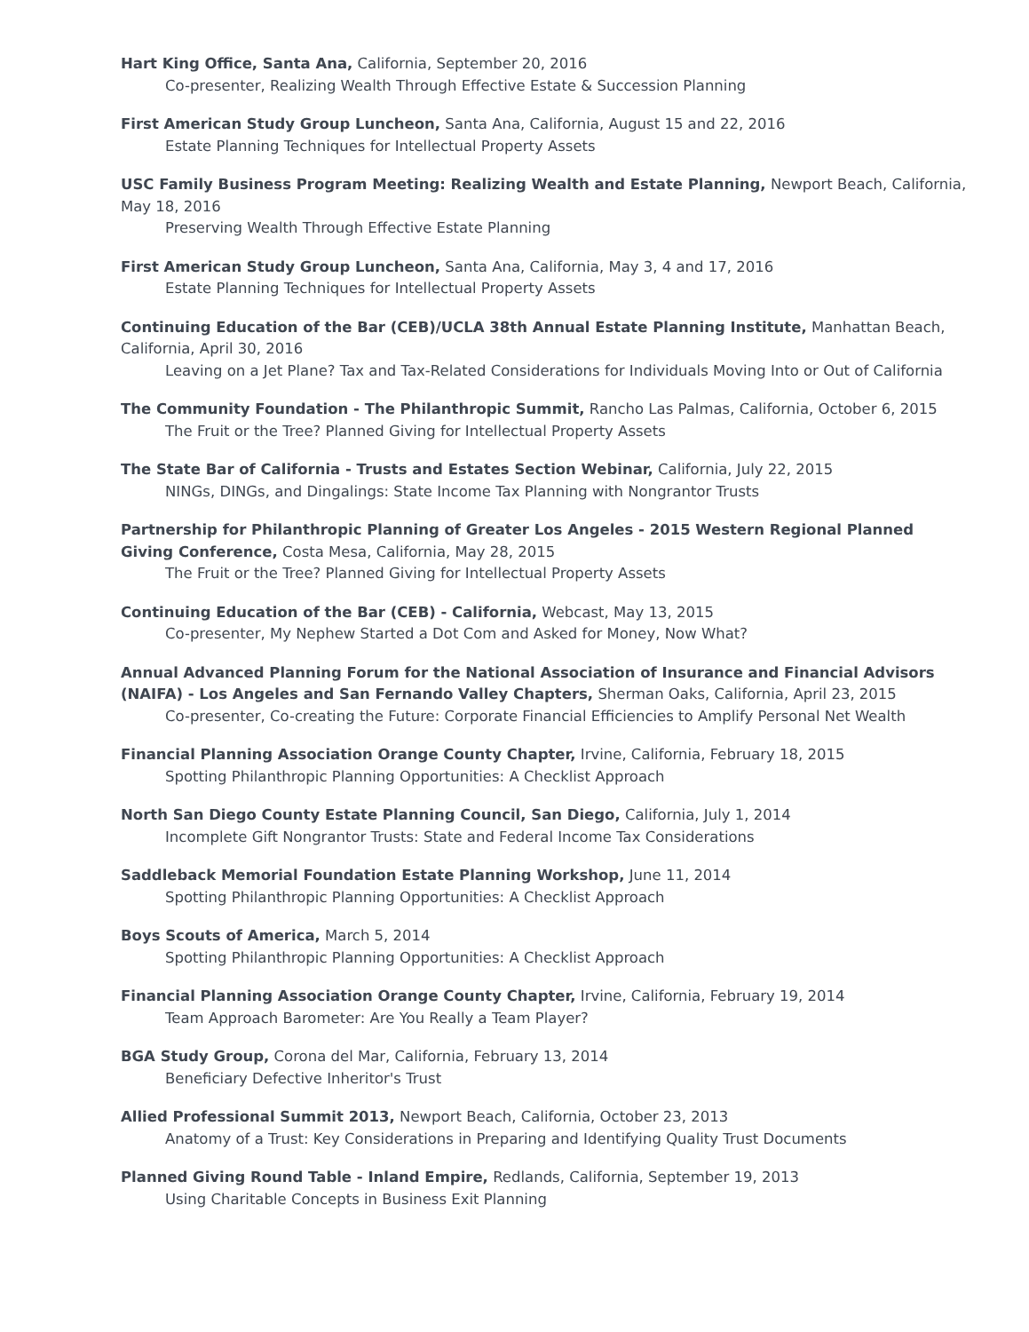Hart King Office, Santa Ana, California, September 20, 2016
Co-presenter, Realizing Wealth Through Effective Estate & Succession Planning
First American Study Group Luncheon, Santa Ana, California, August 15 and 22, 2016
Estate Planning Techniques for Intellectual Property Assets
USC Family Business Program Meeting: Realizing Wealth and Estate Planning, Newport Beach, California, May 18, 2016
Preserving Wealth Through Effective Estate Planning
First American Study Group Luncheon, Santa Ana, California, May 3, 4 and 17, 2016
Estate Planning Techniques for Intellectual Property Assets
Continuing Education of the Bar (CEB)/UCLA 38th Annual Estate Planning Institute, Manhattan Beach, California, April 30, 2016
Leaving on a Jet Plane? Tax and Tax-Related Considerations for Individuals Moving Into or Out of California
The Community Foundation - The Philanthropic Summit, Rancho Las Palmas, California, October 6, 2015
The Fruit or the Tree? Planned Giving for Intellectual Property Assets
The State Bar of California - Trusts and Estates Section Webinar, California, July 22, 2015
NINGs, DINGs, and Dingalings: State Income Tax Planning with Nongrantor Trusts
Partnership for Philanthropic Planning of Greater Los Angeles - 2015 Western Regional Planned Giving Conference, Costa Mesa, California, May 28, 2015
The Fruit or the Tree? Planned Giving for Intellectual Property Assets
Continuing Education of the Bar (CEB) - California, Webcast, May 13, 2015
Co-presenter, My Nephew Started a Dot Com and Asked for Money, Now What?
Annual Advanced Planning Forum for the National Association of Insurance and Financial Advisors (NAIFA) - Los Angeles and San Fernando Valley Chapters, Sherman Oaks, California, April 23, 2015
Co-presenter, Co-creating the Future: Corporate Financial Efficiencies to Amplify Personal Net Wealth
Financial Planning Association Orange County Chapter, Irvine, California, February 18, 2015
Spotting Philanthropic Planning Opportunities: A Checklist Approach
North San Diego County Estate Planning Council, San Diego, California, July 1, 2014
Incomplete Gift Nongrantor Trusts: State and Federal Income Tax Considerations
Saddleback Memorial Foundation Estate Planning Workshop, June 11, 2014
Spotting Philanthropic Planning Opportunities: A Checklist Approach
Boys Scouts of America, March 5, 2014
Spotting Philanthropic Planning Opportunities: A Checklist Approach
Financial Planning Association Orange County Chapter, Irvine, California, February 19, 2014
Team Approach Barometer: Are You Really a Team Player?
BGA Study Group, Corona del Mar, California, February 13, 2014
Beneficiary Defective Inheritor's Trust
Allied Professional Summit 2013, Newport Beach, California, October 23, 2013
Anatomy of a Trust: Key Considerations in Preparing and Identifying Quality Trust Documents
Planned Giving Round Table - Inland Empire, Redlands, California, September 19, 2013
Using Charitable Concepts in Business Exit Planning